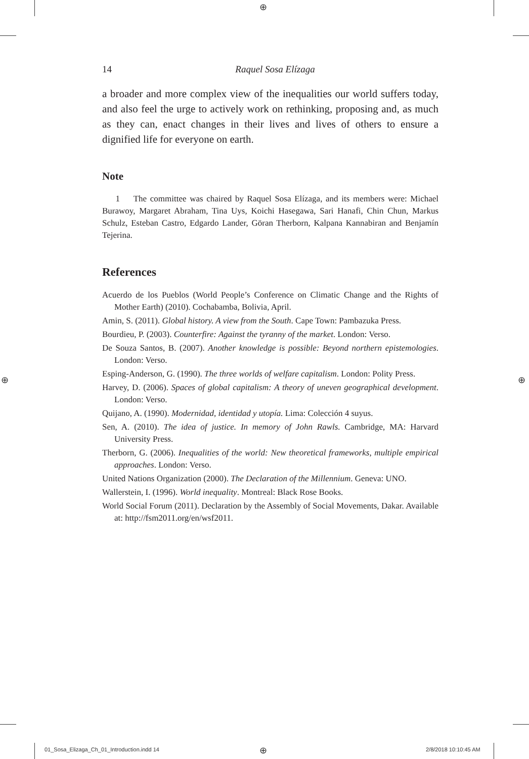⊕
⊕ ⊕
⊕
14 Raquel Sosa Elízaga
a broader and more complex view of the inequalities our world suffers today, and also feel the urge to actively work on rethinking, proposing and, as much as they can, enact changes in their lives and lives of others to ensure a dignified life for everyone on earth.
Note
1 The committee was chaired by Raquel Sosa Elízaga, and its members were: Michael Burawoy, Margaret Abraham, Tina Uys, Koichi Hasegawa, Sari Hanafi, Chin Chun, Markus Schulz, Esteban Castro, Edgardo Lander, Göran Therborn, Kalpana Kannabiran and Benjamín Tejerina.
References
Acuerdo de los Pueblos (World People’s Conference on Climatic Change and the Rights of Mother Earth) (2010). Cochabamba, Bolivia, April.
Amin, S. (2011). Global history. A view from the South. Cape Town: Pambazuka Press.
Bourdieu, P. (2003). Counterfire: Against the tyranny of the market. London: Verso.
De Souza Santos, B. (2007). Another knowledge is possible: Beyond northern epistemologies. London: Verso.
Esping-Anderson, G. (1990). The three worlds of welfare capitalism. London: Polity Press.
Harvey, D. (2006). Spaces of global capitalism: A theory of uneven geographical development. London: Verso.
Quijano, A. (1990). Modernidad, identidad y utopía. Lima: Colección 4 suyus.
Sen, A. (2010). The idea of justice. In memory of John Rawls. Cambridge, MA: Harvard University Press.
Therborn, G. (2006). Inequalities of the world: New theoretical frameworks, multiple empirical approaches. London: Verso.
United Nations Organization (2000). The Declaration of the Millennium. Geneva: UNO.
Wallerstein, I. (1996). World inequality. Montreal: Black Rose Books.
World Social Forum (2011). Declaration by the Assembly of Social Movements, Dakar. Available at: http://fsm2011.org/en/wsf2011.
01_Sosa_Elizaga_Ch_01_Introduction.indd 14
2/8/2018 10:10:45 AM